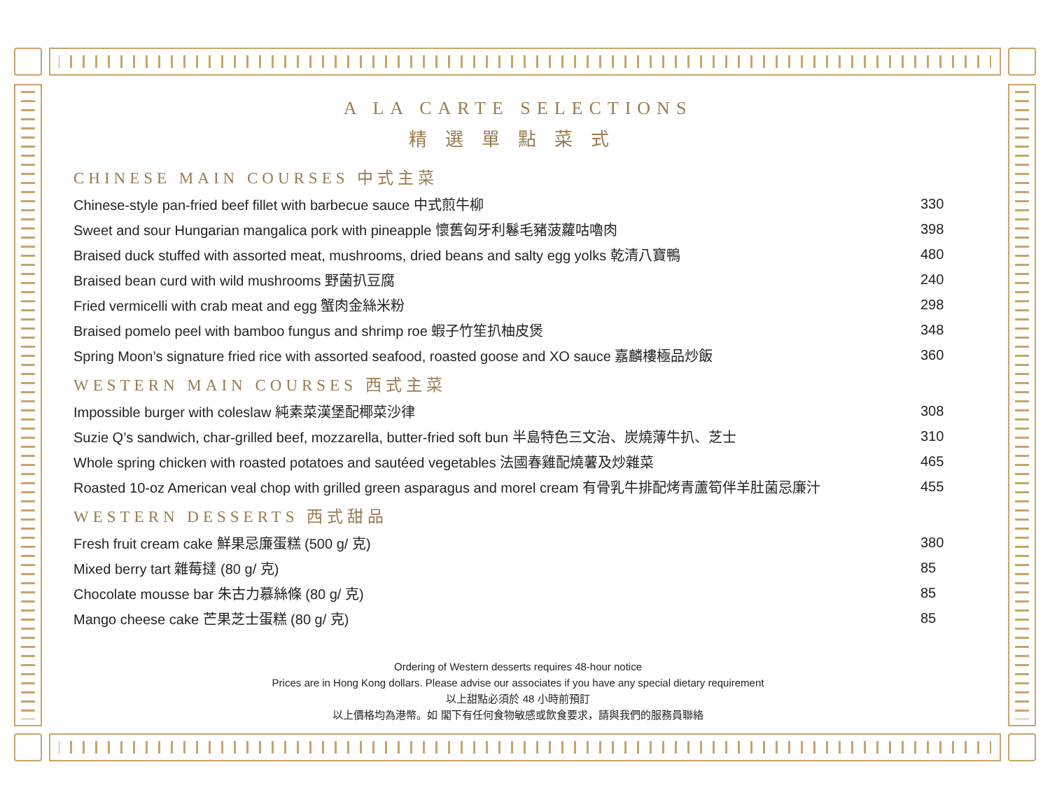A LA CARTE SELECTIONS
精選單點菜式
CHINESE MAIN COURSES 中式主菜
| Chinese-style pan-fried beef fillet with barbecue sauce 中式煎牛柳 | 330 |
| Sweet and sour Hungarian mangalica pork with pineapple 懷舊匈牙利鬈毛豬菠蘿咕嚕肉 | 398 |
| Braised duck stuffed with assorted meat, mushrooms, dried beans and salty egg yolks 乾清八寶鴨 | 480 |
| Braised bean curd with wild mushrooms 野菌扒豆腐 | 240 |
| Fried vermicelli with crab meat and egg 蟹肉金絲米粉 | 298 |
| Braised pomelo peel with bamboo fungus and shrimp roe 蝦子竹笙扒柚皮煲 | 348 |
| Spring Moon’s signature fried rice with assorted seafood, roasted goose and XO sauce 嘉麟樓極品炒飯 | 360 |
WESTERN MAIN COURSES 西式主菜
| Impossible burger with coleslaw 純素菜漢堡配椰菜沙律 | 308 |
| Suzie Q’s sandwich, char-grilled beef, mozzarella, butter-fried soft bun 半島特色三文治、炭燒薄牛扒、芝士 | 310 |
| Whole spring chicken with roasted potatoes and sautéed vegetables 法國春雞配燒薯及炒雜菜 | 465 |
| Roasted 10-oz American veal chop with grilled green asparagus and morel cream 有骨乳牛排配烤青蘆筍伴羊肚菌忌廉汁 | 455 |
WESTERN DESSERTS 西式甜品
| Fresh fruit cream cake 鮮果忌廉蛋糕 (500 g/ 克) | 380 |
| Mixed berry tart 雜莓撻 (80 g/ 克) | 85 |
| Chocolate mousse bar 朱古力慕絲條 (80 g/ 克) | 85 |
| Mango cheese cake 芒果芝士蛋糕 (80 g/ 克) | 85 |
Ordering of Western desserts requires 48-hour notice
Prices are in Hong Kong dollars. Please advise our associates if you have any special dietary requirement
以上甜點必須於 48 小時前預訂
以上價格均為港幣。如 閣下有任何食物敏感或飲食要求，請與我們的服務員聯絡